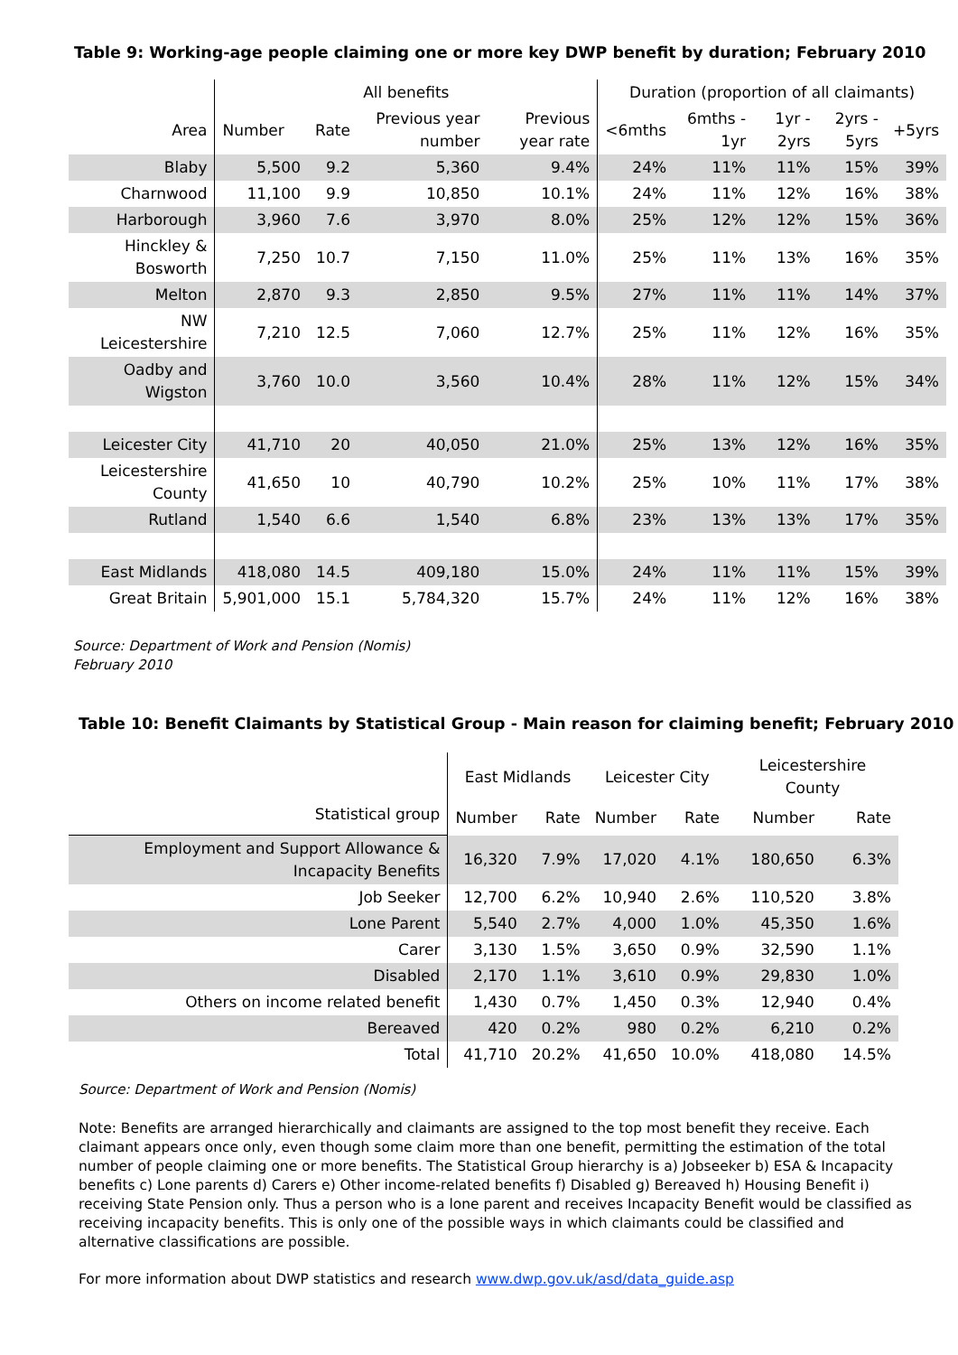Table 9: Working-age people claiming one or more key DWP benefit by duration; February 2010
| | All benefits | | | | Duration (proportion of all claimants) | | | | |
| --- | --- | --- | --- | --- | --- | --- | --- | --- | --- |
| Area | Number | Rate | Previous year number | Previous year rate | <6mths | 6mths - 1yr | 1yr - 2yrs | 2yrs - 5yrs | +5yrs |
| Blaby | 5,500 | 9.2 | 5,360 | 9.4% | 24% | 11% | 11% | 15% | 39% |
| Charnwood | 11,100 | 9.9 | 10,850 | 10.1% | 24% | 11% | 12% | 16% | 38% |
| Harborough | 3,960 | 7.6 | 3,970 | 8.0% | 25% | 12% | 12% | 15% | 36% |
| Hinckley & Bosworth | 7,250 | 10.7 | 7,150 | 11.0% | 25% | 11% | 13% | 16% | 35% |
| Melton | 2,870 | 9.3 | 2,850 | 9.5% | 27% | 11% | 11% | 14% | 37% |
| NW Leicestershire | 7,210 | 12.5 | 7,060 | 12.7% | 25% | 11% | 12% | 16% | 35% |
| Oadby and Wigston | 3,760 | 10.0 | 3,560 | 10.4% | 28% | 11% | 12% | 15% | 34% |
| Leicester City | 41,710 | 20 | 40,050 | 21.0% | 25% | 13% | 12% | 16% | 35% |
| Leicestershire County | 41,650 | 10 | 40,790 | 10.2% | 25% | 10% | 11% | 17% | 38% |
| Rutland | 1,540 | 6.6 | 1,540 | 6.8% | 23% | 13% | 13% | 17% | 35% |
| East Midlands | 418,080 | 14.5 | 409,180 | 15.0% | 24% | 11% | 11% | 15% | 39% |
| Great Britain | 5,901,000 | 15.1 | 5,784,320 | 15.7% | 24% | 11% | 12% | 16% | 38% |
Source: Department of Work and Pension (Nomis)
February 2010
Table 10: Benefit Claimants by Statistical Group - Main reason for claiming benefit; February 2010
| | East Midlands | | Leicester City | | Leicestershire County | |
| --- | --- | --- | --- | --- | --- | --- |
| Statistical group | Number | Rate | Number | Rate | Number | Rate |
| Employment and Support Allowance & Incapacity Benefits | 16,320 | 7.9% | 17,020 | 4.1% | 180,650 | 6.3% |
| Job Seeker | 12,700 | 6.2% | 10,940 | 2.6% | 110,520 | 3.8% |
| Lone Parent | 5,540 | 2.7% | 4,000 | 1.0% | 45,350 | 1.6% |
| Carer | 3,130 | 1.5% | 3,650 | 0.9% | 32,590 | 1.1% |
| Disabled | 2,170 | 1.1% | 3,610 | 0.9% | 29,830 | 1.0% |
| Others on income related benefit | 1,430 | 0.7% | 1,450 | 0.3% | 12,940 | 0.4% |
| Bereaved | 420 | 0.2% | 980 | 0.2% | 6,210 | 0.2% |
| Total | 41,710 | 20.2% | 41,650 | 10.0% | 418,080 | 14.5% |
Source: Department of Work and Pension (Nomis)
Note: Benefits are arranged hierarchically and claimants are assigned to the top most benefit they receive. Each claimant appears once only, even though some claim more than one benefit, permitting the estimation of the total number of people claiming one or more benefits. The Statistical Group hierarchy is a) Jobseeker b) ESA & Incapacity benefits c) Lone parents d) Carers e) Other income-related benefits f) Disabled g) Bereaved h) Housing Benefit i) receiving State Pension only. Thus a person who is a lone parent and receives Incapacity Benefit would be classified as receiving incapacity benefits. This is only one of the possible ways in which claimants could be classified and alternative classifications are possible.
For more information about DWP statistics and research www.dwp.gov.uk/asd/data_guide.asp